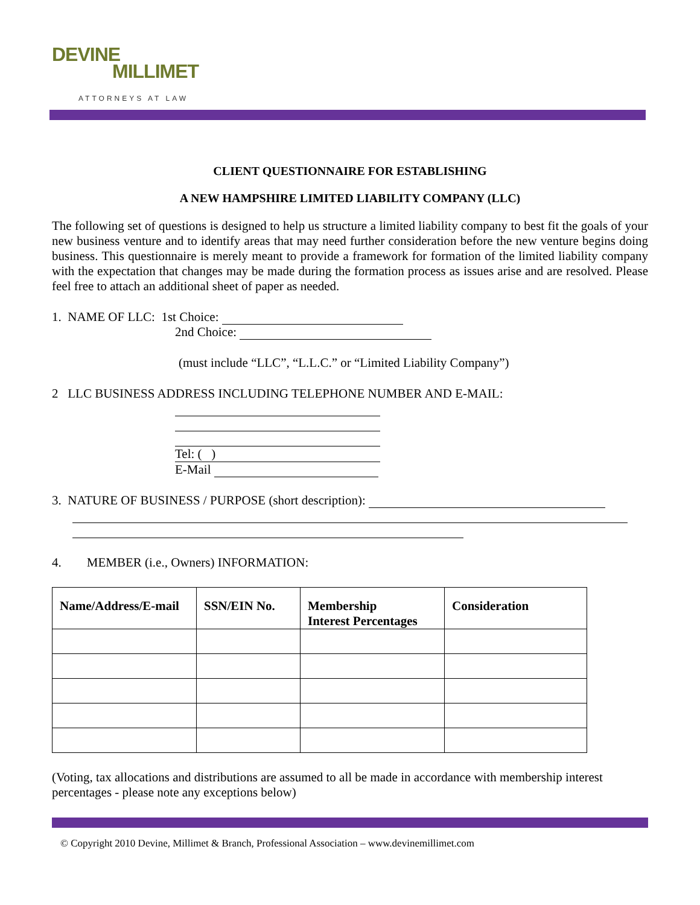DEVINE
MILLIMET
ATTORNEYS AT LAW
CLIENT QUESTIONNAIRE FOR ESTABLISHING
A NEW HAMPSHIRE LIMITED LIABILITY COMPANY (LLC)
The following set of questions is designed to help us structure a limited liability company to best fit the goals of your new business venture and to identify areas that may need further consideration before the new venture begins doing business. This questionnaire is merely meant to provide a framework for formation of the limited liability company with the expectation that changes may be made during the formation process as issues arise and are resolved. Please feel free to attach an additional sheet of paper as needed.
1. NAME OF LLC: 1st Choice:
2nd Choice:
(must include “LLC”, “L.L.C.” or “Limited Liability Company”)
2 LLC BUSINESS ADDRESS INCLUDING TELEPHONE NUMBER AND E-MAIL:
Tel: ( )
E-Mail
3. NATURE OF BUSINESS / PURPOSE (short description):
4. MEMBER (i.e., Owners) INFORMATION:
| Name/Address/E-mail | SSN/EIN No. | Membership Interest Percentages | Consideration |
| --- | --- | --- | --- |
(Voting, tax allocations and distributions are assumed to all be made in accordance with membership interest percentages - please note any exceptions below)
© Copyright 2010 Devine, Millimet & Branch, Professional Association – www.devinemillimet.com